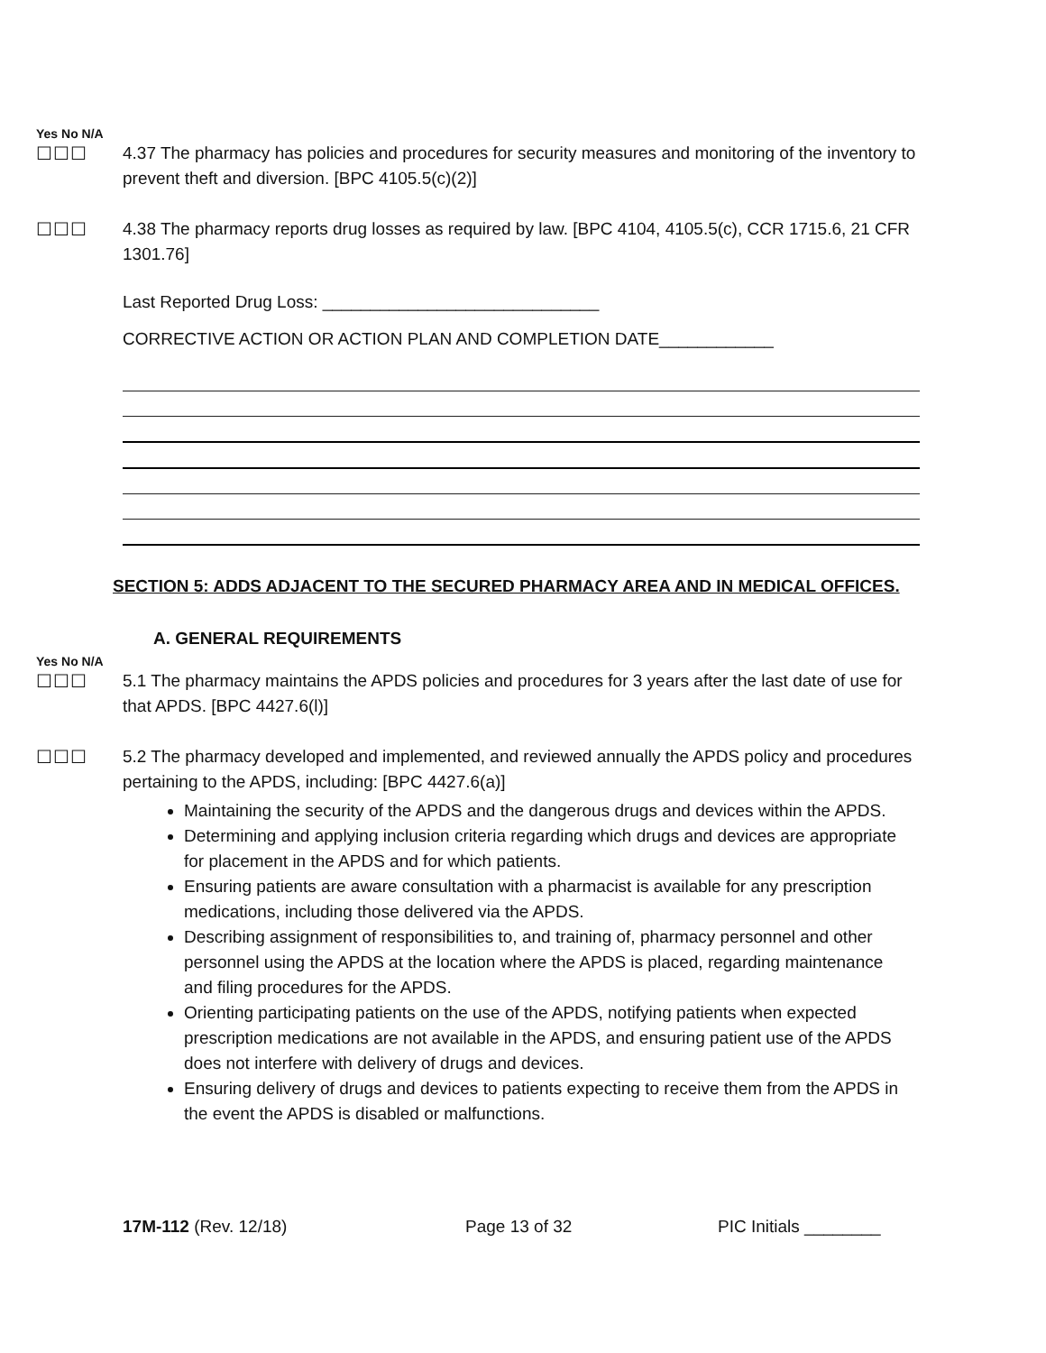Yes No N/A
☐☐☐ 4.37 The pharmacy has policies and procedures for security measures and monitoring of the inventory to prevent theft and diversion. [BPC 4105.5(c)(2)]
☐☐☐ 4.38 The pharmacy reports drug losses as required by law. [BPC 4104, 4105.5(c), CCR 1715.6, 21 CFR 1301.76]
Last Reported Drug Loss: _____________________________
CORRECTIVE ACTION OR ACTION PLAN AND COMPLETION DATE____________
SECTION 5: ADDS ADJACENT TO THE SECURED PHARMACY AREA AND IN MEDICAL OFFICES.
A. GENERAL REQUIREMENTS
Yes No N/A
☐☐☐ 5.1 The pharmacy maintains the APDS policies and procedures for 3 years after the last date of use for that APDS. [BPC 4427.6(l)]
☐☐☐ 5.2 The pharmacy developed and implemented, and reviewed annually the APDS policy and procedures pertaining to the APDS, including: [BPC 4427.6(a)]
Maintaining the security of the APDS and the dangerous drugs and devices within the APDS.
Determining and applying inclusion criteria regarding which drugs and devices are appropriate for placement in the APDS and for which patients.
Ensuring patients are aware consultation with a pharmacist is available for any prescription medications, including those delivered via the APDS.
Describing assignment of responsibilities to, and training of, pharmacy personnel and other personnel using the APDS at the location where the APDS is placed, regarding maintenance and filing procedures for the APDS.
Orienting participating patients on the use of the APDS, notifying patients when expected prescription medications are not available in the APDS, and ensuring patient use of the APDS does not interfere with delivery of drugs and devices.
Ensuring delivery of drugs and devices to patients expecting to receive them from the APDS in the event the APDS is disabled or malfunctions.
17M-112 (Rev. 12/18) Page 13 of 32 PIC Initials ________